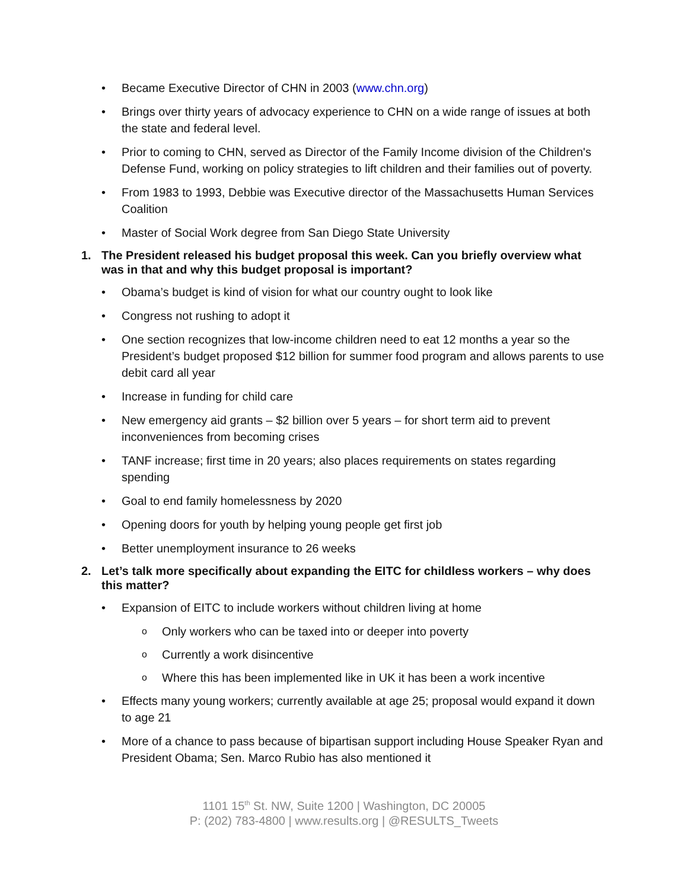• Became Executive Director of CHN in 2003 (www.chn.org)
• Brings over thirty years of advocacy experience to CHN on a wide range of issues at both the state and federal level.
• Prior to coming to CHN, served as Director of the Family Income division of the Children's Defense Fund, working on policy strategies to lift children and their families out of poverty.
• From 1983 to 1993, Debbie was Executive director of the Massachusetts Human Services Coalition
• Master of Social Work degree from San Diego State University
1. The President released his budget proposal this week. Can you briefly overview what was in that and why this budget proposal is important?
• Obama’s budget is kind of vision for what our country ought to look like
• Congress not rushing to adopt it
• One section recognizes that low-income children need to eat 12 months a year so the President’s budget proposed $12 billion for summer food program and allows parents to use debit card all year
• Increase in funding for child care
• New emergency aid grants – $2 billion over 5 years – for short term aid to prevent inconveniences from becoming crises
• TANF increase; first time in 20 years; also places requirements on states regarding spending
• Goal to end family homelessness by 2020
• Opening doors for youth by helping young people get first job
• Better unemployment insurance to 26 weeks
2. Let’s talk more specifically about expanding the EITC for childless workers – why does this matter?
• Expansion of EITC to include workers without children living at home
o Only workers who can be taxed into or deeper into poverty
o Currently a work disincentive
o Where this has been implemented like in UK it has been a work incentive
• Effects many young workers; currently available at age 25; proposal would expand it down to age 21
• More of a chance to pass because of bipartisan support including House Speaker Ryan and President Obama; Sen. Marco Rubio has also mentioned it
1101 15<sup>th</sup> St. NW, Suite 1200 | Washington, DC 20005
P: (202) 783-4800 | www.results.org | @RESULTS_Tweets